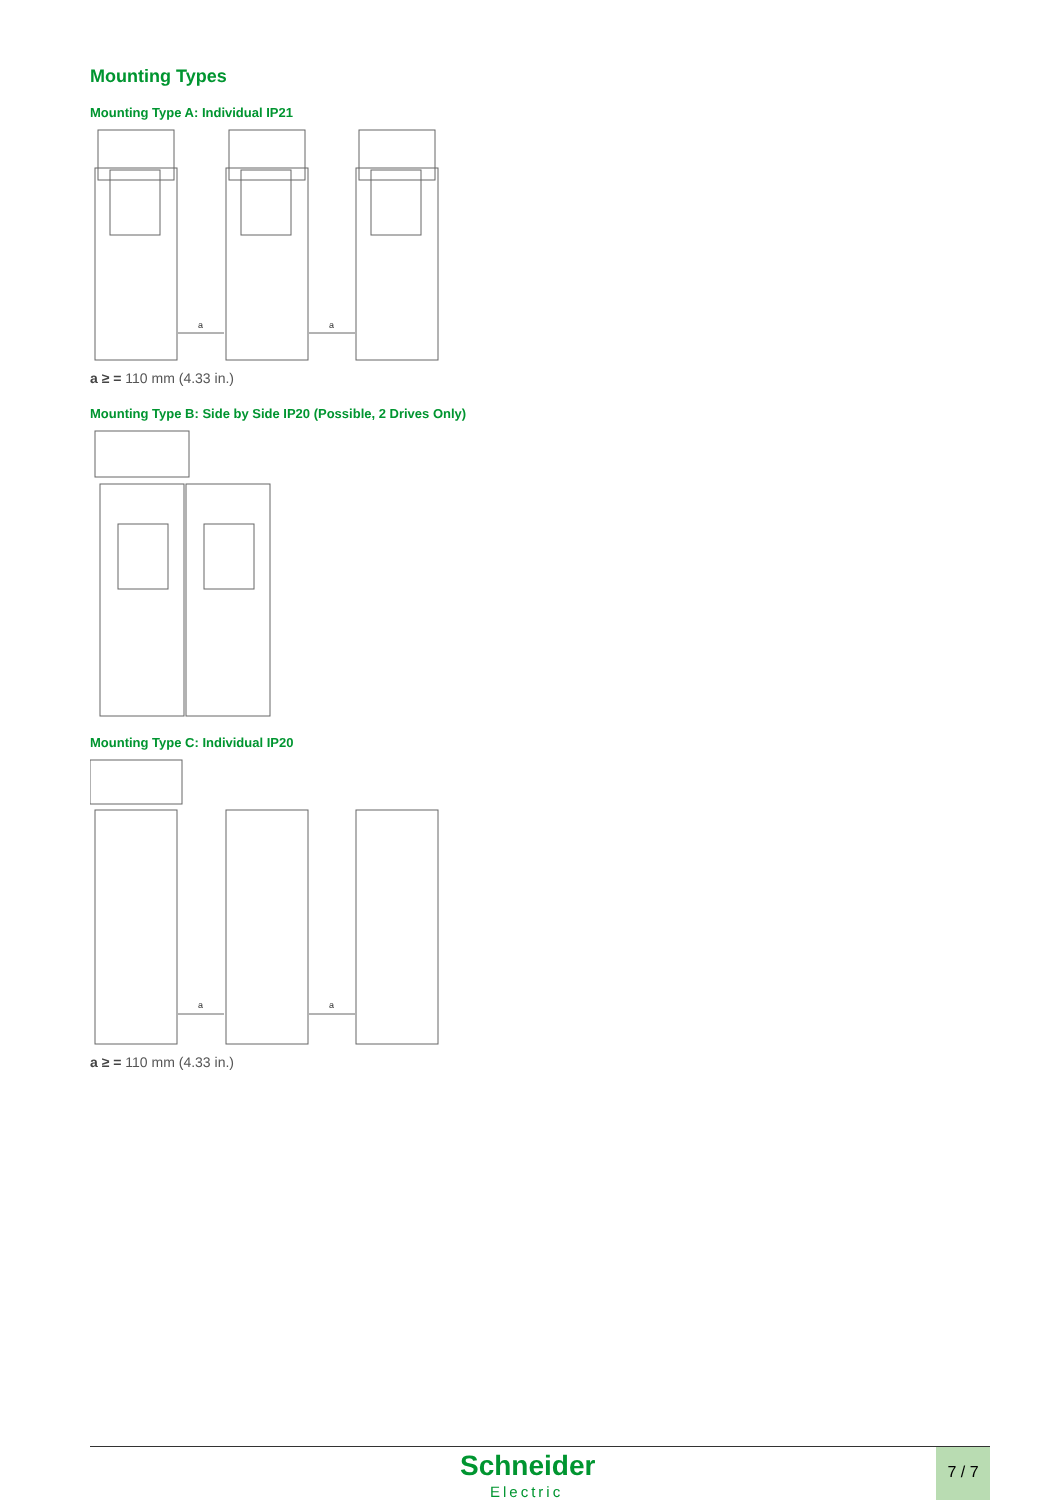Mounting Types
Mounting Type A: Individual IP21
a
a
a ≥ = 110 mm (4.33 in.)
Mounting Type B: Side by Side IP20 (Possible, 2 Drives Only)
Mounting Type C: Individual IP20
a
a
a ≥ = 110 mm (4.33 in.)
Schneider
Electric
7 / 7